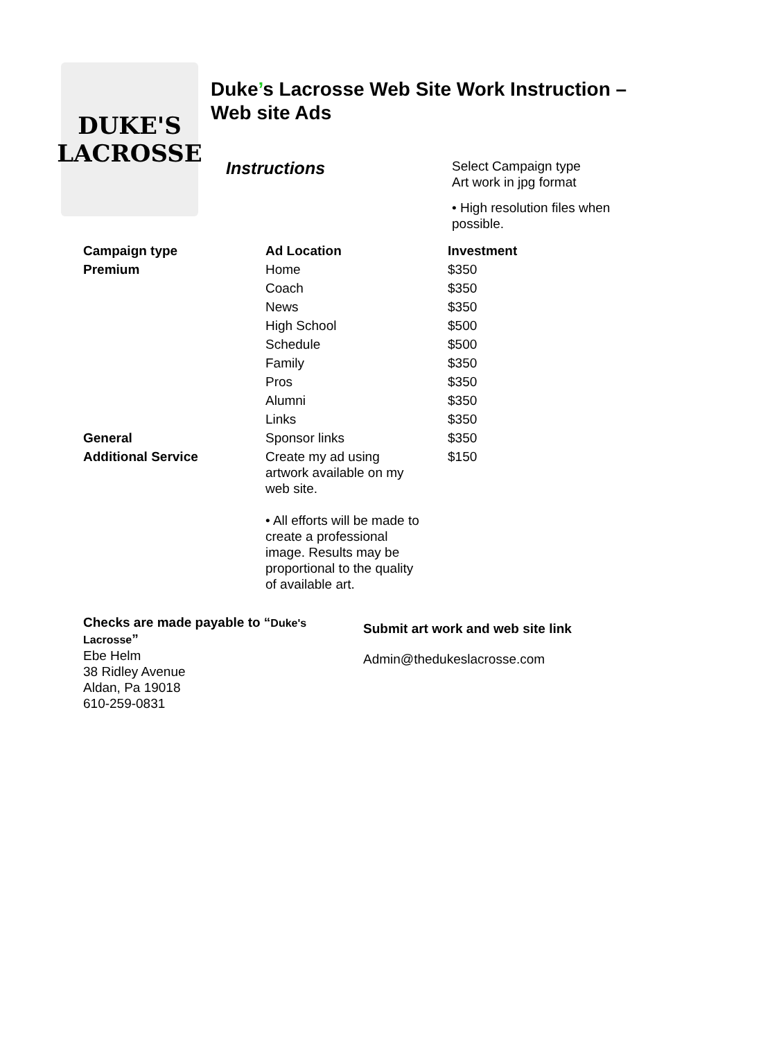DUKE'S
LACROSSE
Duke’s Lacrosse Web Site Work Instruction –
Web site Ads
Instructions
Select Campaign type
Art work in jpg format
• High resolution files when
possible.
| Campaign type | Ad Location | Investment |
| --- | --- | --- |
| Premium | Home | $350 |
| | Coach | $350 |
| | News | $350 |
| | High School | $500 |
| | Schedule | $500 |
| | Family | $350 |
| | Pros | $350 |
| | Alumni | $350 |
| | Links | $350 |
| General | Sponsor links | $350 |
| Additional Service | Create my ad using artwork available on my web site. • All efforts will be made to create a professional image. Results may be proportional to the quality of available art. | $150 |
Checks are made payable to “Duke's Lacrosse”
Ebe Helm
38 Ridley Avenue
Aldan, Pa 19018
610-259-0831
Submit art work and web site link
Admin@thedukeslacrosse.com